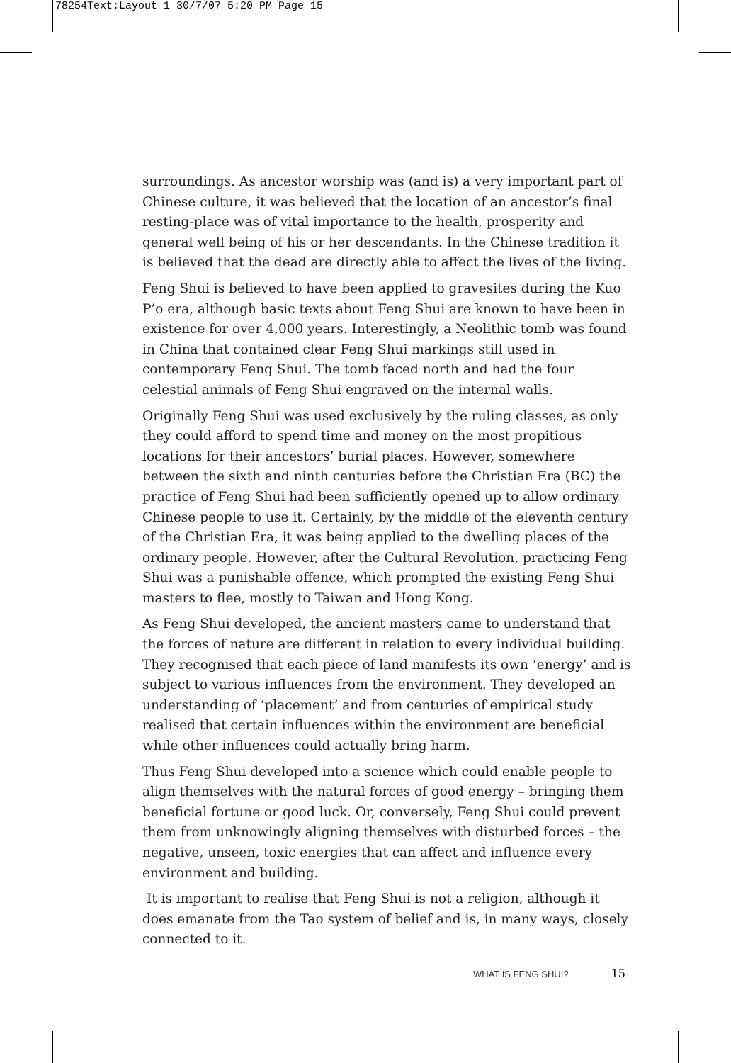78254Text:Layout 1 30/7/07 5:20 PM Page 15
surroundings. As ancestor worship was (and is) a very important part of Chinese culture, it was believed that the location of an ancestor’s final resting-place was of vital importance to the health, prosperity and general well being of his or her descendants. In the Chinese tradition it is believed that the dead are directly able to affect the lives of the living.
Feng Shui is believed to have been applied to gravesites during the Kuo P’o era, although basic texts about Feng Shui are known to have been in existence for over 4,000 years. Interestingly, a Neolithic tomb was found in China that contained clear Feng Shui markings still used in contemporary Feng Shui. The tomb faced north and had the four celestial animals of Feng Shui engraved on the internal walls.
Originally Feng Shui was used exclusively by the ruling classes, as only they could afford to spend time and money on the most propitious locations for their ancestors’ burial places. However, somewhere between the sixth and ninth centuries before the Christian Era (BC) the practice of Feng Shui had been sufficiently opened up to allow ordinary Chinese people to use it. Certainly, by the middle of the eleventh century of the Christian Era, it was being applied to the dwelling places of the ordinary people. However, after the Cultural Revolution, practicing Feng Shui was a punishable offence, which prompted the existing Feng Shui masters to flee, mostly to Taiwan and Hong Kong.
As Feng Shui developed, the ancient masters came to understand that the forces of nature are different in relation to every individual building. They recognised that each piece of land manifests its own ‘energy’ and is subject to various influences from the environment. They developed an understanding of ‘placement’ and from centuries of empirical study realised that certain influences within the environment are beneficial while other influences could actually bring harm.
Thus Feng Shui developed into a science which could enable people to align themselves with the natural forces of good energy – bringing them beneficial fortune or good luck. Or, conversely, Feng Shui could prevent them from unknowingly aligning themselves with disturbed forces – the negative, unseen, toxic energies that can affect and influence every environment and building.
It is important to realise that Feng Shui is not a religion, although it does emanate from the Tao system of belief and is, in many ways, closely connected to it.
WHAT IS FENG SHUI? 15